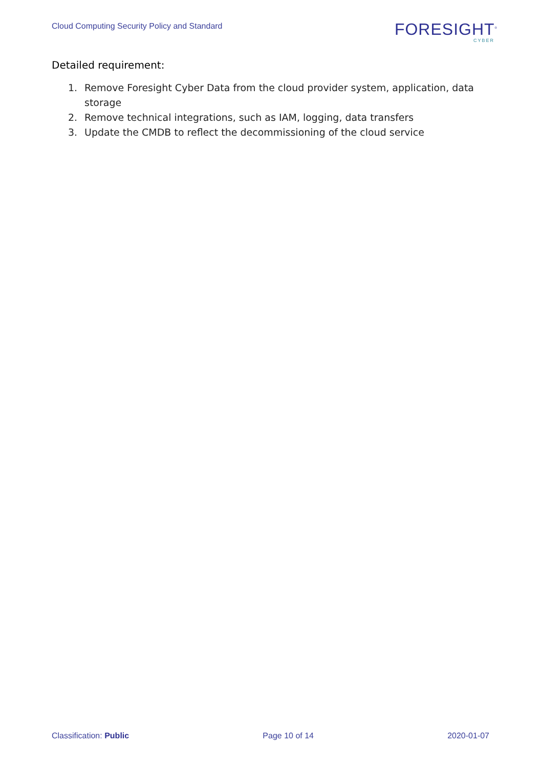Cloud Computing Security Policy and Standard
FORESIGHT<sup>®</sup>
CYBER
Detailed requirement:
1. Remove Foresight Cyber Data from the cloud provider system, application, data storage
2. Remove technical integrations, such as IAM, logging, data transfers
3. Update the CMDB to reflect the decommissioning of the cloud service
Classification: Public Page 10 of 14 2020-01-07